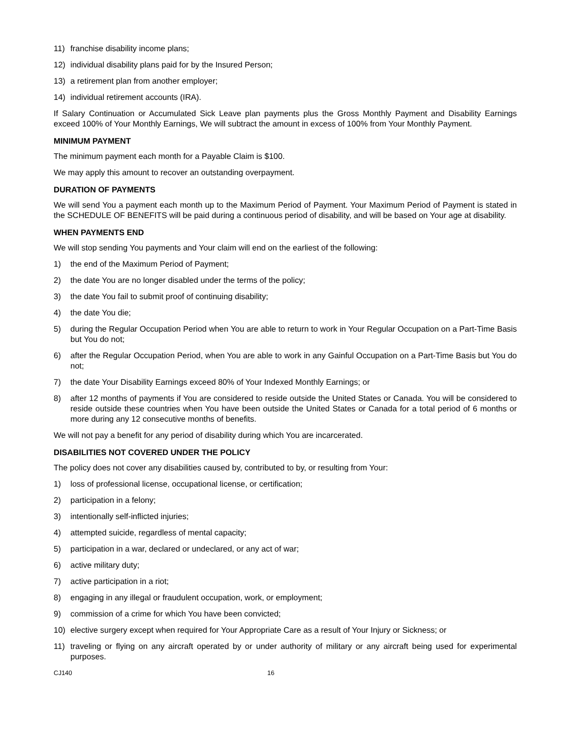11) franchise disability income plans;
12) individual disability plans paid for by the Insured Person;
13) a retirement plan from another employer;
14) individual retirement accounts (IRA).
If Salary Continuation or Accumulated Sick Leave plan payments plus the Gross Monthly Payment and Disability Earnings exceed 100% of Your Monthly Earnings, We will subtract the amount in excess of 100% from Your Monthly Payment.
MINIMUM PAYMENT
The minimum payment each month for a Payable Claim is $100.
We may apply this amount to recover an outstanding overpayment.
DURATION OF PAYMENTS
We will send You a payment each month up to the Maximum Period of Payment. Your Maximum Period of Payment is stated in the SCHEDULE OF BENEFITS will be paid during a continuous period of disability, and will be based on Your age at disability.
WHEN PAYMENTS END
We will stop sending You payments and Your claim will end on the earliest of the following:
1) the end of the Maximum Period of Payment;
2) the date You are no longer disabled under the terms of the policy;
3) the date You fail to submit proof of continuing disability;
4) the date You die;
5) during the Regular Occupation Period when You are able to return to work in Your Regular Occupation on a Part-Time Basis but You do not;
6) after the Regular Occupation Period, when You are able to work in any Gainful Occupation on a Part-Time Basis but You do not;
7) the date Your Disability Earnings exceed 80% of Your Indexed Monthly Earnings; or
8) after 12 months of payments if You are considered to reside outside the United States or Canada. You will be considered to reside outside these countries when You have been outside the United States or Canada for a total period of 6 months or more during any 12 consecutive months of benefits.
We will not pay a benefit for any period of disability during which You are incarcerated.
DISABILITIES NOT COVERED UNDER THE POLICY
The policy does not cover any disabilities caused by, contributed to by, or resulting from Your:
1) loss of professional license, occupational license, or certification;
2) participation in a felony;
3) intentionally self-inflicted injuries;
4) attempted suicide, regardless of mental capacity;
5) participation in a war, declared or undeclared, or any act of war;
6) active military duty;
7) active participation in a riot;
8) engaging in any illegal or fraudulent occupation, work, or employment;
9) commission of a crime for which You have been convicted;
10) elective surgery except when required for Your Appropriate Care as a result of Your Injury or Sickness; or
11) traveling or flying on any aircraft operated by or under authority of military or any aircraft being used for experimental purposes.
CJ140 16